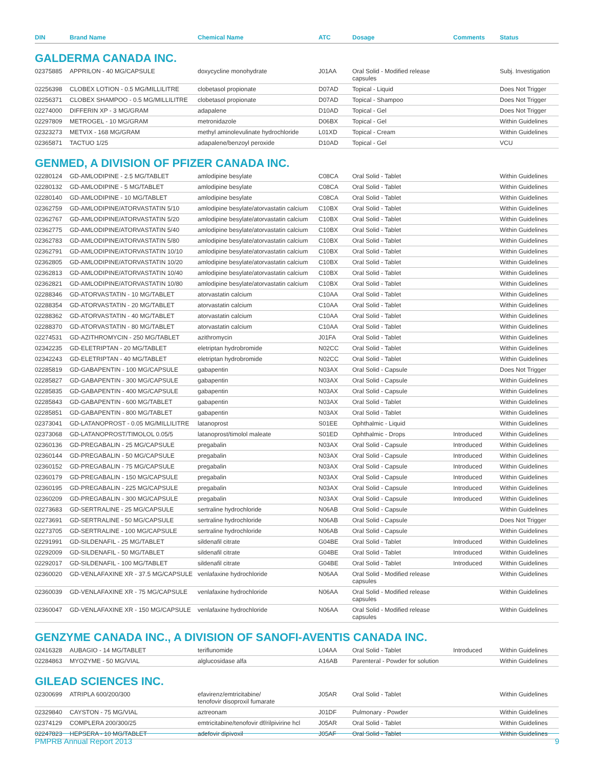| DIN | Brand Name | Chemical Name | ATC | Dosage | Comments | Status |
| --- | --- | --- | --- | --- | --- | --- |
| GALDERMA CANADA INC. | | | | | | |
| 02375885 | APPRILON - 40 MG/CAPSULE | doxycycline monohydrate | J01AA | Oral Solid - Modified release capsules | | Subj. Investigation |
| 02256398 | CLOBEX LOTION - 0.5 MG/MILLILITRE | clobetasol propionate | D07AD | Topical - Liquid | | Does Not Trigger |
| 02256371 | CLOBEX SHAMPOO - 0.5 MG/MILLILITRE | clobetasol propionate | D07AD | Topical - Shampoo | | Does Not Trigger |
| 02274000 | DIFFERIN XP - 3 MG/GRAM | adapalene | D10AD | Topical - Gel | | Does Not Trigger |
| 02297809 | METROGEL - 10 MG/GRAM | metronidazole | D06BX | Topical - Gel | | Within Guidelines |
| 02323273 | METVIX - 168 MG/GRAM | methyl aminolevulinate hydrochloride | L01XD | Topical - Cream | | Within Guidelines |
| 02365871 | TACTUO 1/25 | adapalene/benzoyl peroxide | D10AD | Topical - Gel | | VCU |
| GENMED, A DIVISION OF PFIZER CANADA INC. | | | | | | |
| 02280124 | GD-AMLODIPINE - 2.5 MG/TABLET | amlodipine besylate | C08CA | Oral Solid - Tablet | | Within Guidelines |
| 02280132 | GD-AMLODIPINE - 5 MG/TABLET | amlodipine besylate | C08CA | Oral Solid - Tablet | | Within Guidelines |
| 02280140 | GD-AMLODIPINE - 10 MG/TABLET | amlodipine besylate | C08CA | Oral Solid - Tablet | | Within Guidelines |
| 02362759 | GD-AMLODIPINE/ATORVASTATIN 5/10 | amlodipine besylate/atorvastatin calcium | C10BX | Oral Solid - Tablet | | Within Guidelines |
| 02362767 | GD-AMLODIPINE/ATORVASTATIN 5/20 | amlodipine besylate/atorvastatin calcium | C10BX | Oral Solid - Tablet | | Within Guidelines |
| 02362775 | GD-AMLODIPINE/ATORVASTATIN 5/40 | amlodipine besylate/atorvastatin calcium | C10BX | Oral Solid - Tablet | | Within Guidelines |
| 02362783 | GD-AMLODIPINE/ATORVASTATIN 5/80 | amlodipine besylate/atorvastatin calcium | C10BX | Oral Solid - Tablet | | Within Guidelines |
| 02362791 | GD-AMLODIPINE/ATORVASTATIN 10/10 | amlodipine besylate/atorvastatin calcium | C10BX | Oral Solid - Tablet | | Within Guidelines |
| 02362805 | GD-AMLODIPINE/ATORVASTATIN 10/20 | amlodipine besylate/atorvastatin calcium | C10BX | Oral Solid - Tablet | | Within Guidelines |
| 02362813 | GD-AMLODIPINE/ATORVASTATIN 10/40 | amlodipine besylate/atorvastatin calcium | C10BX | Oral Solid - Tablet | | Within Guidelines |
| 02362821 | GD-AMLODIPINE/ATORVASTATIN 10/80 | amlodipine besylate/atorvastatin calcium | C10BX | Oral Solid - Tablet | | Within Guidelines |
| 02288346 | GD-ATORVASTATIN - 10 MG/TABLET | atorvastatin calcium | C10AA | Oral Solid - Tablet | | Within Guidelines |
| 02288354 | GD-ATORVASTATIN - 20 MG/TABLET | atorvastatin calcium | C10AA | Oral Solid - Tablet | | Within Guidelines |
| 02288362 | GD-ATORVASTATIN - 40 MG/TABLET | atorvastatin calcium | C10AA | Oral Solid - Tablet | | Within Guidelines |
| 02288370 | GD-ATORVASTATIN - 80 MG/TABLET | atorvastatin calcium | C10AA | Oral Solid - Tablet | | Within Guidelines |
| 02274531 | GD-AZITHROMYCIN - 250 MG/TABLET | azithromycin | J01FA | Oral Solid - Tablet | | Within Guidelines |
| 02342235 | GD-ELETRIPTAN - 20 MG/TABLET | eletriptan hydrobromide | N02CC | Oral Solid - Tablet | | Within Guidelines |
| 02342243 | GD-ELETRIPTAN - 40 MG/TABLET | eletriptan hydrobromide | N02CC | Oral Solid - Tablet | | Within Guidelines |
| 02285819 | GD-GABAPENTIN - 100 MG/CAPSULE | gabapentin | N03AX | Oral Solid - Capsule | | Does Not Trigger |
| 02285827 | GD-GABAPENTIN - 300 MG/CAPSULE | gabapentin | N03AX | Oral Solid - Capsule | | Within Guidelines |
| 02285835 | GD-GABAPENTIN - 400 MG/CAPSULE | gabapentin | N03AX | Oral Solid - Capsule | | Within Guidelines |
| 02285843 | GD-GABAPENTIN - 600 MG/TABLET | gabapentin | N03AX | Oral Solid - Tablet | | Within Guidelines |
| 02285851 | GD-GABAPENTIN - 800 MG/TABLET | gabapentin | N03AX | Oral Solid - Tablet | | Within Guidelines |
| 02373041 | GD-LATANOPROST - 0.05 MG/MILLILITRE | latanoprost | S01EE | Ophthalmic - Liquid | | Within Guidelines |
| 02373068 | GD-LATANOPROST/TIMOLOL 0.05/5 | latanoprost/timolol maleate | S01ED | Ophthalmic - Drops | Introduced | Within Guidelines |
| 02360136 | GD-PREGABALIN - 25 MG/CAPSULE | pregabalin | N03AX | Oral Solid - Capsule | Introduced | Within Guidelines |
| 02360144 | GD-PREGABALIN - 50 MG/CAPSULE | pregabalin | N03AX | Oral Solid - Capsule | Introduced | Within Guidelines |
| 02360152 | GD-PREGABALIN - 75 MG/CAPSULE | pregabalin | N03AX | Oral Solid - Capsule | Introduced | Within Guidelines |
| 02360179 | GD-PREGABALIN - 150 MG/CAPSULE | pregabalin | N03AX | Oral Solid - Capsule | Introduced | Within Guidelines |
| 02360195 | GD-PREGABALIN - 225 MG/CAPSULE | pregabalin | N03AX | Oral Solid - Capsule | Introduced | Within Guidelines |
| 02360209 | GD-PREGABALIN - 300 MG/CAPSULE | pregabalin | N03AX | Oral Solid - Capsule | Introduced | Within Guidelines |
| 02273683 | GD-SERTRALINE - 25 MG/CAPSULE | sertraline hydrochloride | N06AB | Oral Solid - Capsule | | Within Guidelines |
| 02273691 | GD-SERTRALINE - 50 MG/CAPSULE | sertraline hydrochloride | N06AB | Oral Solid - Capsule | | Does Not Trigger |
| 02273705 | GD-SERTRALINE - 100 MG/CAPSULE | sertraline hydrochloride | N06AB | Oral Solid - Capsule | | Within Guidelines |
| 02291991 | GD-SILDENAFIL - 25 MG/TABLET | sildenafil citrate | G04BE | Oral Solid - Tablet | Introduced | Within Guidelines |
| 02292009 | GD-SILDENAFIL - 50 MG/TABLET | sildenafil citrate | G04BE | Oral Solid - Tablet | Introduced | Within Guidelines |
| 02292017 | GD-SILDENAFIL - 100 MG/TABLET | sildenafil citrate | G04BE | Oral Solid - Tablet | Introduced | Within Guidelines |
| 02360020 | GD-VENLAFAXINE XR - 37.5 MG/CAPSULE | venlafaxine hydrochloride | N06AA | Oral Solid - Modified release capsules | | Within Guidelines |
| 02360039 | GD-VENLAFAXINE XR - 75 MG/CAPSULE | venlafaxine hydrochloride | N06AA | Oral Solid - Modified release capsules | | Within Guidelines |
| 02360047 | GD-VENLAFAXINE XR - 150 MG/CAPSULE | venlafaxine hydrochloride | N06AA | Oral Solid - Modified release capsules | | Within Guidelines |
| GENZYME CANADA INC., A DIVISION OF SANOFI-AVENTIS CANADA INC. | | | | | | |
| 02416328 | AUBAGIO - 14 MG/TABLET | teriflunomide | L04AA | Oral Solid - Tablet | Introduced | Within Guidelines |
| 02284863 | MYOZYME - 50 MG/VIAL | alglucosidase alfa | A16AB | Parenteral - Powder for solution | | Within Guidelines |
| GILEAD SCIENCES INC. | | | | | | |
| 02300699 | ATRIPLA 600/200/300 | efavirenz/emtricitabine/ tenofovir disoproxil fumarate | J05AR | Oral Solid - Tablet | | Within Guidelines |
| 02329840 | CAYSTON - 75 MG/VIAL | aztreonam | J01DF | Pulmonary - Powder | | Within Guidelines |
| 02374129 | COMPLERA 200/300/25 | emtricitabine/tenofovir df/rilpivirine hcl | J05AR | Oral Solid - Tablet | | Within Guidelines |
| 02247823 | HEPSERA - 10 MG/TABLET | adefovir dipivoxil | J05AF | Oral Solid - Tablet | | Within Guidelines |
PMPRB Annual Report 2013 9